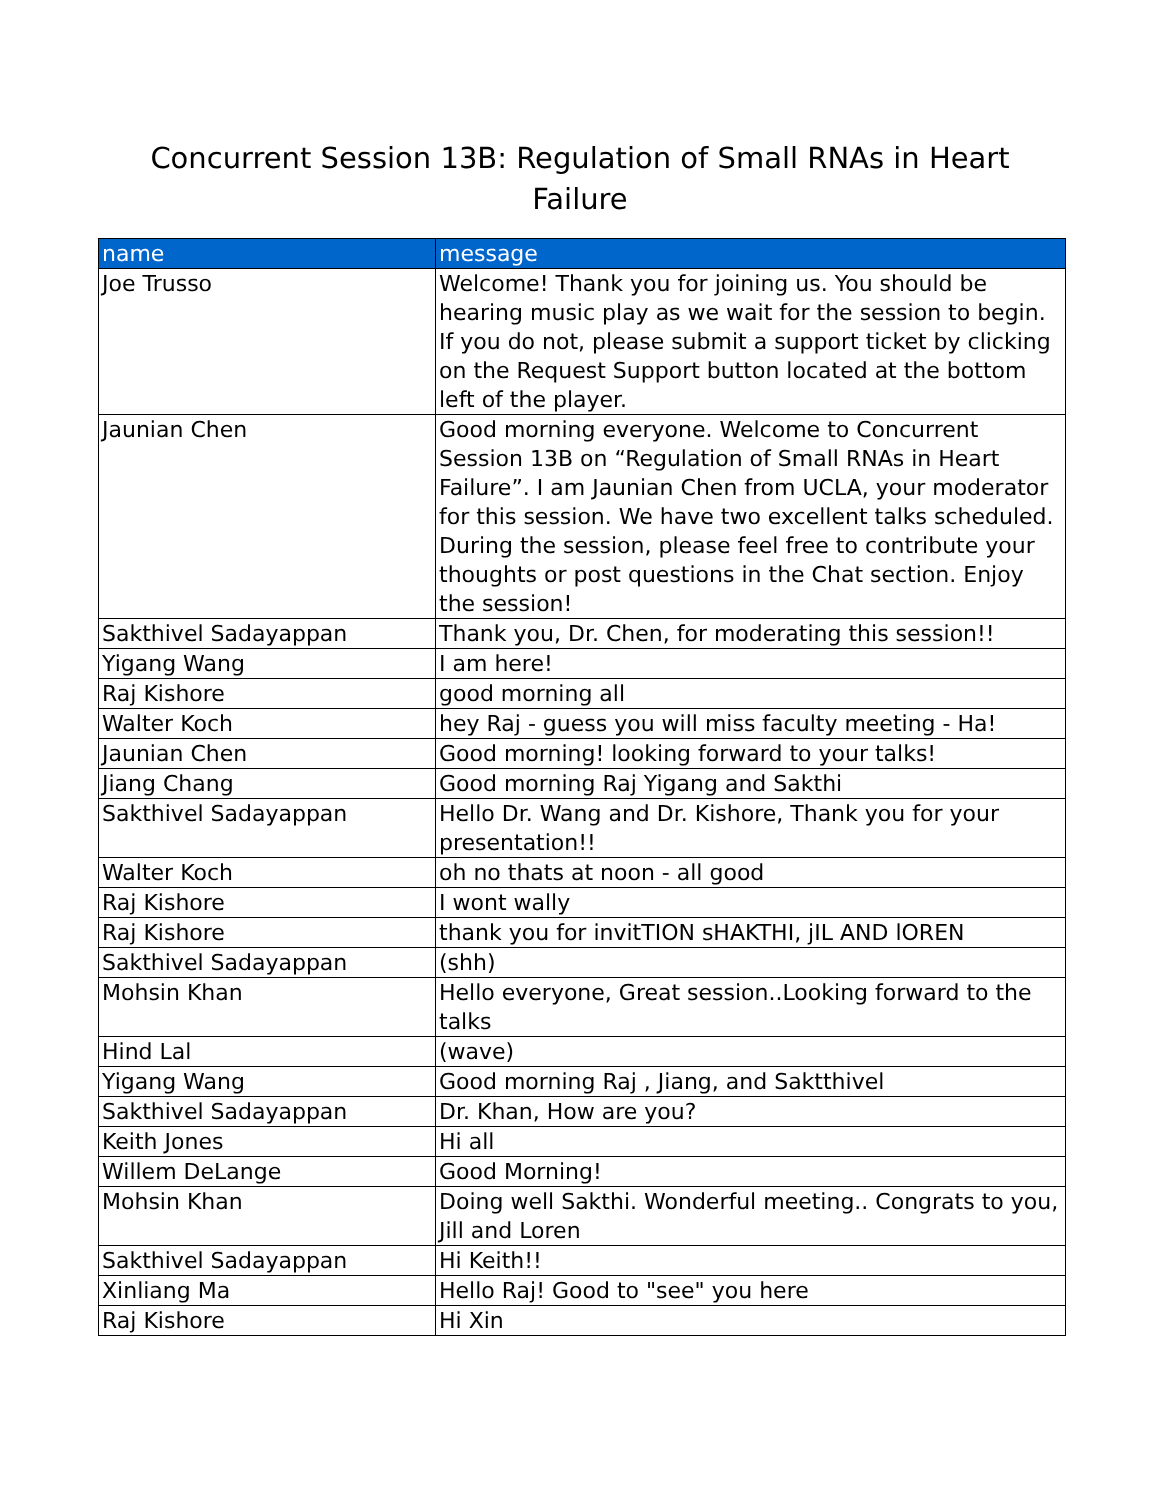Concurrent Session 13B: Regulation of Small RNAs in Heart Failure
| name | message |
| --- | --- |
| Joe Trusso | Welcome! Thank you for joining us. You should be hearing music play as we wait for the session to begin. If you do not, please submit a support ticket by clicking on the Request Support button located at the bottom left of the player. |
| Jaunian Chen | Good morning everyone. Welcome to Concurrent Session 13B on “Regulation of Small RNAs in Heart Failure”. I am Jaunian Chen from UCLA, your moderator for this session. We have two excellent talks scheduled. During the session, please feel free to contribute your thoughts or post questions in the Chat section. Enjoy the session! |
| Sakthivel Sadayappan | Thank you, Dr. Chen, for moderating this session!! |
| Yigang Wang | I am here! |
| Raj Kishore | good morning all |
| Walter Koch | hey Raj - guess you will miss faculty meeting - Ha! |
| Jaunian Chen | Good morning! looking forward to your talks! |
| Jiang Chang | Good morning Raj Yigang and Sakthi |
| Sakthivel Sadayappan | Hello Dr. Wang and Dr. Kishore, Thank you for your presentation!! |
| Walter Koch | oh no thats at noon - all good |
| Raj Kishore | I wont wally |
| Raj Kishore | thank you for invitTION sHAKTHI, jIL AND lOREN |
| Sakthivel Sadayappan | (shh) |
| Mohsin Khan | Hello everyone, Great session..Looking forward to the talks |
| Hind Lal | (wave) |
| Yigang Wang | Good morning Raj , Jiang, and Saktthivel |
| Sakthivel Sadayappan | Dr. Khan, How are you? |
| Keith Jones | Hi all |
| Willem DeLange | Good Morning! |
| Mohsin Khan | Doing well Sakthi. Wonderful meeting.. Congrats to you, Jill and Loren |
| Sakthivel Sadayappan | Hi Keith!! |
| Xinliang Ma | Hello Raj! Good to "see" you here |
| Raj Kishore | Hi Xin |